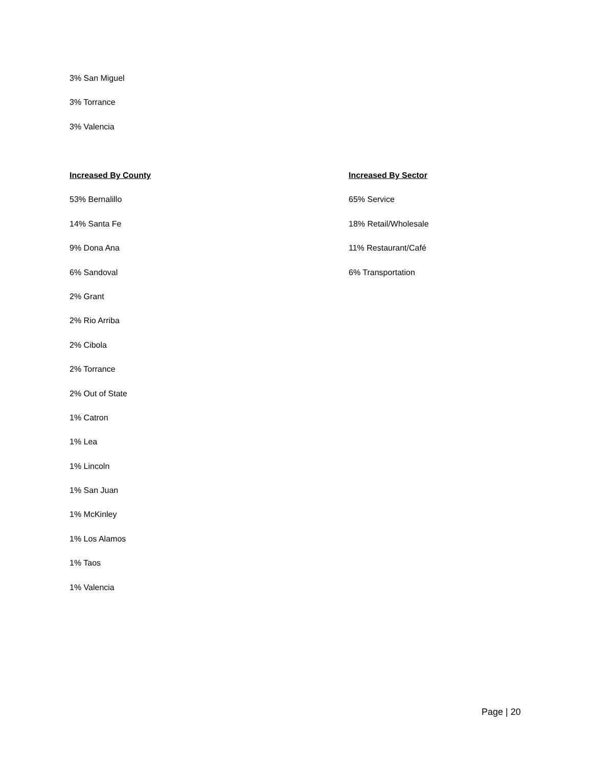3% San Miguel
3% Torrance
3% Valencia
Increased By County
53% Bernalillo
14% Santa Fe
9% Dona Ana
6% Sandoval
2% Grant
2% Rio Arriba
2% Cibola
2% Torrance
2% Out of State
1% Catron
1% Lea
1% Lincoln
1% San Juan
1% McKinley
1% Los Alamos
1% Taos
1% Valencia
Increased By Sector
65% Service
18% Retail/Wholesale
11% Restaurant/Café
6% Transportation
Page | 20